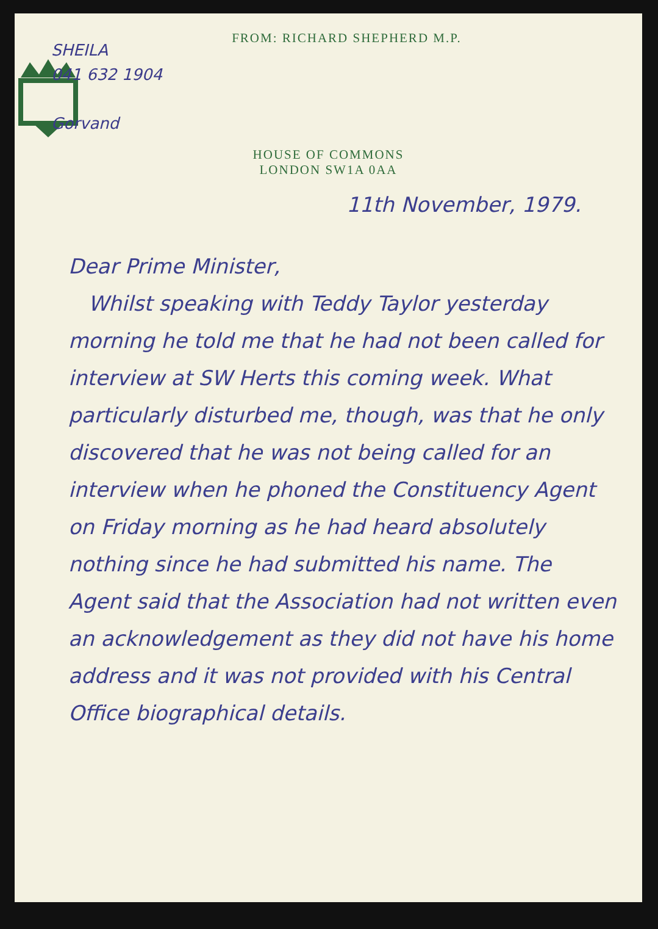SHEILA
041 632 1904
Gorvand
FROM: RICHARD SHEPHERD M.P.
HOUSE OF COMMONS
LONDON SW1A 0AA
11th November, 1979.
Dear Prime Minister,
Whilst speaking with Teddy Taylor yesterday morning he told me that he had not been called for interview at SW Herts this coming week. What particularly disturbed me, though, was that he only discovered that he was not being called for an interview when he phoned the Constituency Agent on Friday morning as he had heard absolutely nothing since he had submitted his name. The Agent said that the Association had not written even an acknowledgement as they did not have his home address and it was not provided with his Central Office biographical details.